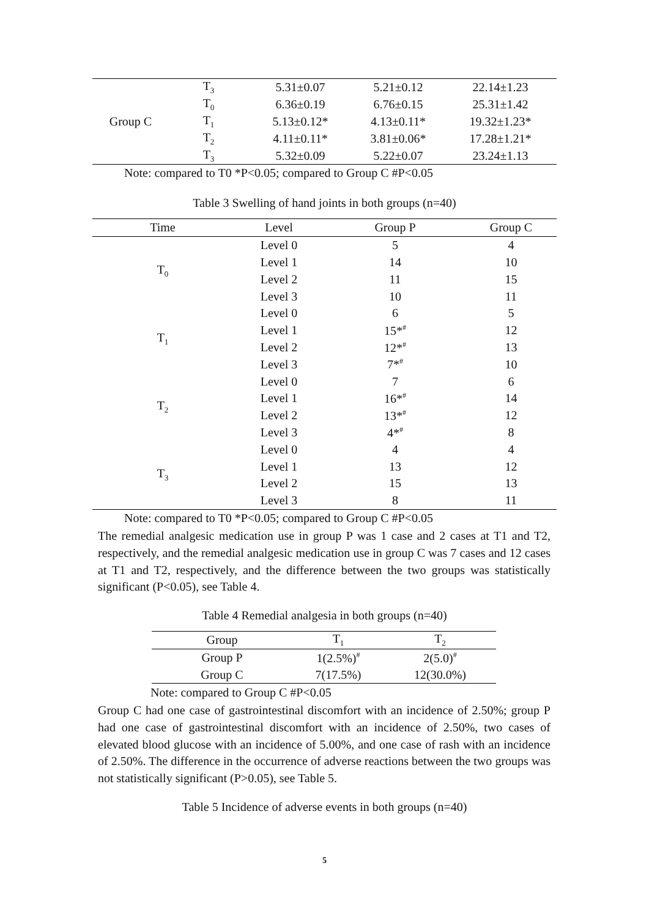| Group C | T<sub>3</sub> | 5.31±0.07 | 5.21±0.12 | 22.14±1.23 |
| | T<sub>0</sub> | 6.36±0.19 | 6.76±0.15 | 25.31±1.42 |
| | T<sub>1</sub> | 5.13±0.12* | 4.13±0.11* | 19.32±1.23* |
| | T<sub>2</sub> | 4.11±0.11* | 3.81±0.06* | 17.28±1.21* |
| | T<sub>3</sub> | 5.32±0.09 | 5.22±0.07 | 23.24±1.13 |
Note: compared to T0 *P<0.05; compared to Group C #P<0.05
Table 3 Swelling of hand joints in both groups (n=40)
| Time | Level | Group P | Group C |
| --- | --- | --- | --- |
| T<sub>0</sub> | Level 0 | 5 | 4 |
| | Level 1 | 14 | 10 |
| | Level 2 | 11 | 15 |
| | Level 3 | 10 | 11 |
| T<sub>1</sub> | Level 0 | 6 | 5 |
| | Level 1 | 15*<sup>#</sup> | 12 |
| | Level 2 | 12*<sup>#</sup> | 13 |
| | Level 3 | 7*<sup>#</sup> | 10 |
| T<sub>2</sub> | Level 0 | 7 | 6 |
| | Level 1 | 16*<sup>#</sup> | 14 |
| | Level 2 | 13*<sup>#</sup> | 12 |
| | Level 3 | 4*<sup>#</sup> | 8 |
| T<sub>3</sub> | Level 0 | 4 | 4 |
| | Level 1 | 13 | 12 |
| | Level 2 | 15 | 13 |
| | Level 3 | 8 | 11 |
Note: compared to T0 *P<0.05; compared to Group C #P<0.05
The remedial analgesic medication use in group P was 1 case and 2 cases at T1 and T2, respectively, and the remedial analgesic medication use in group C was 7 cases and 12 cases at T1 and T2, respectively, and the difference between the two groups was statistically significant (P<0.05), see Table 4.
Table 4 Remedial analgesia in both groups (n=40)
| Group | T<sub>1</sub> | T<sub>2</sub> |
| --- | --- | --- |
| Group P | 1(2.5%)<sup>#</sup> | 2(5.0)<sup>#</sup> |
| Group C | 7(17.5%) | 12(30.0%) |
Note: compared to Group C #P<0.05
Group C had one case of gastrointestinal discomfort with an incidence of 2.50%; group P had one case of gastrointestinal discomfort with an incidence of 2.50%, two cases of elevated blood glucose with an incidence of 5.00%, and one case of rash with an incidence of 2.50%. The difference in the occurrence of adverse reactions between the two groups was not statistically significant (P>0.05), see Table 5.
Table 5 Incidence of adverse events in both groups (n=40)
5